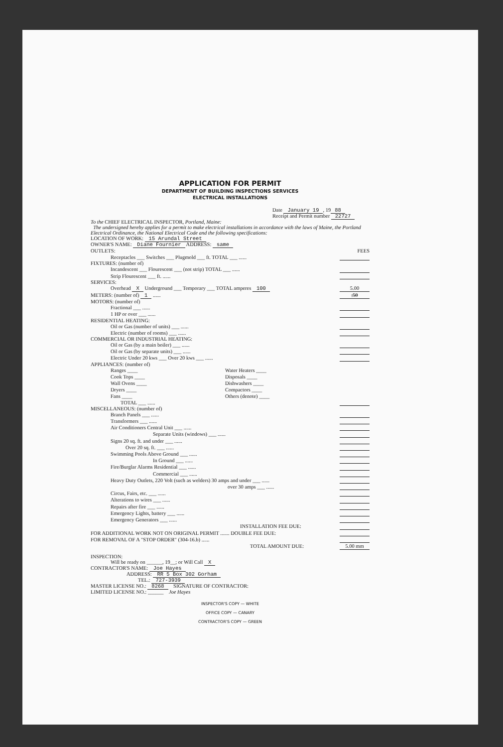APPLICATION FOR PERMIT
DEPARTMENT OF BUILDING INSPECTIONS SERVICES
ELECTRICAL INSTALLATIONS
Date January 19, 19 88
Receipt and Permit number 22727
To the CHIEF ELECTRICAL INSPECTOR, Portland, Maine:
The undersigned hereby applies for a permit to make electrical installations in accordance with the laws of Maine, the Portland Electrical Ordinance, the National Electrical Code and the following specifications:
LOCATION OF WORK: 15 Arundal Street
OWNER'S NAME: Diane Fournier ADDRESS: same
OUTLETS: FEES
Receptacles ___ Switches ___ Plugmold ___ ft. TOTAL ___ ......
FIXTURES: (number of)
Incandescent ___ Flourescent ___ (not strip) TOTAL ___ ......
Strip Flourescent ___ ft. ......
SERVICES:
Overhead X Underground ___ Temporary ___ TOTAL amperes 100 5.00
METERS: (number of) 1 .......50
MOTORS: (number of)
Fractional ___ ......
1 HP or over ___ ......
RESIDENTIAL HEATING:
Oil or Gas (number of units) ___ ......
Electric (number of rooms) ___ ......
COMMERCIAL OR INDUSTRIAL HEATING:
Oil or Gas (by a main boiler) ___ ......
Oil or Gas (by separate units) ___ ......
Electric Under 20 kws ___ Over 20 kws ___ ......
APPLIANCES: (number of)
Ranges ____ Water Heaters ____ Cook Tops ____ Disposals ____ Wall Ovens ____ Dishwashers ____ Dryers ____ Compactors ____ Fans ____ Others (denote) ____
TOTAL ___ ......
MISCELLANEOUS: (number of)
Branch Panels ___ ......
Transformers ___ ......
Air Conditioners Central Unit ___ ......
Separate Units (windows) ___ ......
Signs 20 sq. ft. and under ___ ......
Over 20 sq. ft. ___ ......
Swimming Pools Above Ground ___ ......
In Ground ___ ......
Fire/Burglar Alarms Residential ___ ......
Commercial ___ ......
Heavy Duty Outlets, 220 Volt (such as welders) 30 amps and under ___ ......
over 30 amps ___ ......
Circus, Fairs, etc. ___ ......
Alterations to wires ___ ......
Repairs after fire ___ ......
Emergency Lights, battery ___ ......
Emergency Generators ___ ......
INSTALLATION FEE DUE:
FOR ADDITIONAL WORK NOT ON ORIGINAL PERMIT ....... DOUBLE FEE DUE:
FOR REMOVAL OF A "STOP ORDER" (304-16.b) ......
TOTAL AMOUNT DUE: 5.00 mm
INSPECTION:
Will be ready on ______, 19__; or Will Call X
CONTRACTOR'S NAME: Joe Hayes
ADDRESS: RR 5 Box 302 Gorham
TEL.: 727-3939
MASTER LICENSE NO.: 8268 SIGNATURE OF CONTRACTOR:
LIMITED LICENSE NO.: ______ Joe Hayes
INSPECTOR'S COPY — WHITE
OFFICE COPY — CANARY
CONTRACTOR'S COPY — GREEN